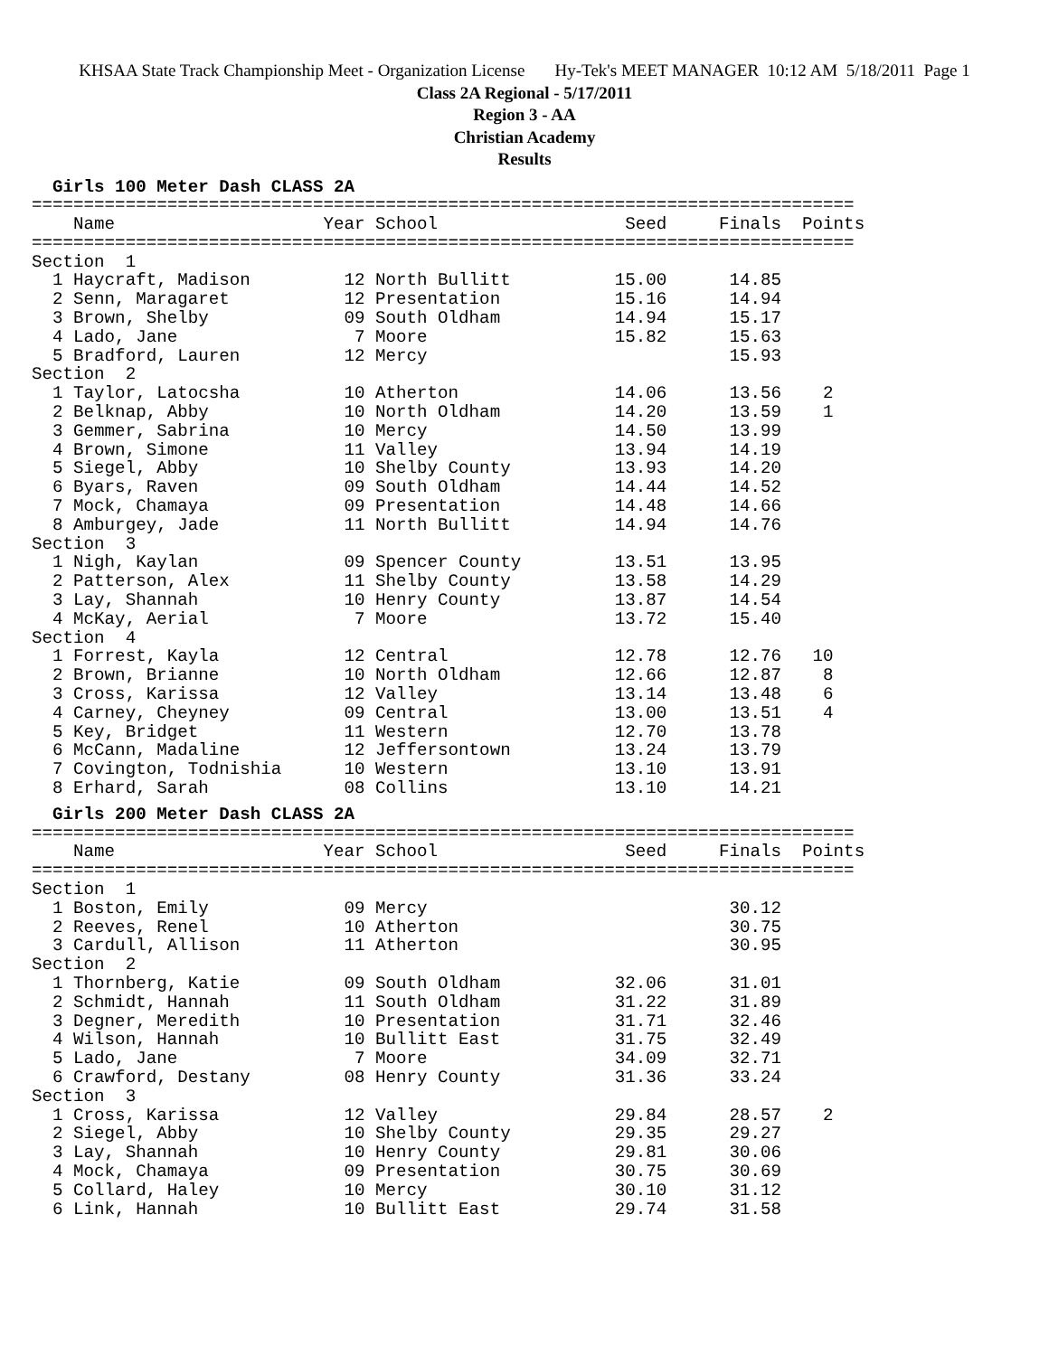KHSAA State Track Championship Meet - Organization License Hy-Tek's MEET MANAGER 10:12 AM 5/18/2011 Page 1
Class 2A Regional - 5/17/2011
Region 3 - AA
Christian Academy
Results
  Girls 100 Meter Dash CLASS 2A
===============================================================================
    Name                    Year School                  Seed     Finals  Points
===============================================================================
Section  1
  1 Haycraft, Madison         12 North Bullitt          15.00      14.85
  2 Senn, Maragaret           12 Presentation           15.16      14.94
  3 Brown, Shelby             09 South Oldham           14.94      15.17
  4 Lado, Jane                 7 Moore                  15.82      15.63
  5 Bradford, Lauren          12 Mercy                             15.93
Section  2
  1 Taylor, Latocsha          10 Atherton               14.06      13.56    2
  2 Belknap, Abby             10 North Oldham           14.20      13.59    1
  3 Gemmer, Sabrina           10 Mercy                  14.50      13.99
  4 Brown, Simone             11 Valley                 13.94      14.19
  5 Siegel, Abby              10 Shelby County          13.93      14.20
  6 Byars, Raven              09 South Oldham           14.44      14.52
  7 Mock, Chamaya             09 Presentation           14.48      14.66
  8 Amburgey, Jade            11 North Bullitt          14.94      14.76
Section  3
  1 Nigh, Kaylan              09 Spencer County         13.51      13.95
  2 Patterson, Alex           11 Shelby County          13.58      14.29
  3 Lay, Shannah              10 Henry County           13.87      14.54
  4 McKay, Aerial              7 Moore                  13.72      15.40
Section  4
  1 Forrest, Kayla            12 Central                12.78      12.76   10
  2 Brown, Brianne            10 North Oldham           12.66      12.87    8
  3 Cross, Karissa            12 Valley                 13.14      13.48    6
  4 Carney, Cheyney           09 Central                13.00      13.51    4
  5 Key, Bridget              11 Western                12.70      13.78
  6 McCann, Madaline          12 Jeffersontown          13.24      13.79
  7 Covington, Todnishia      10 Western                13.10      13.91
  8 Erhard, Sarah             08 Collins                13.10      14.21
  Girls 200 Meter Dash CLASS 2A
===============================================================================
    Name                    Year School                  Seed     Finals  Points
===============================================================================
Section  1
  1 Boston, Emily             09 Mercy                             30.12
  2 Reeves, Renel             10 Atherton                          30.75
  3 Cardull, Allison          11 Atherton                          30.95
Section  2
  1 Thornberg, Katie          09 South Oldham           32.06      31.01
  2 Schmidt, Hannah           11 South Oldham           31.22      31.89
  3 Degner, Meredith          10 Presentation           31.71      32.46
  4 Wilson, Hannah            10 Bullitt East           31.75      32.49
  5 Lado, Jane                 7 Moore                  34.09      32.71
  6 Crawford, Destany         08 Henry County           31.36      33.24
Section  3
  1 Cross, Karissa            12 Valley                 29.84      28.57    2
  2 Siegel, Abby              10 Shelby County          29.35      29.27
  3 Lay, Shannah              10 Henry County           29.81      30.06
  4 Mock, Chamaya             09 Presentation           30.75      30.69
  5 Collard, Haley            10 Mercy                  30.10      31.12
  6 Link, Hannah              10 Bullitt East           29.74      31.58